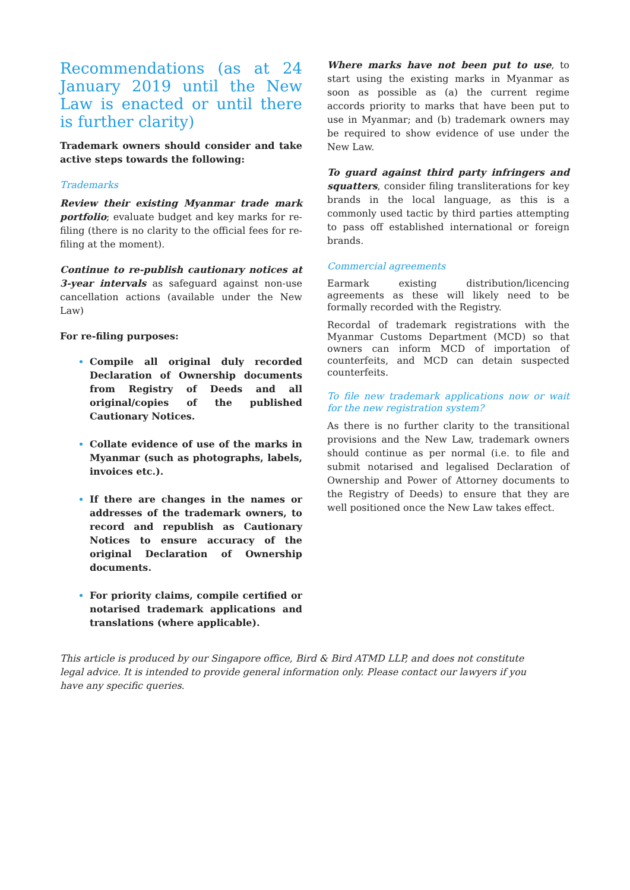Recommendations (as at 24 January 2019 until the New Law is enacted or until there is further clarity)
Trademark owners should consider and take active steps towards the following:
Trademarks
Review their existing Myanmar trade mark portfolio; evaluate budget and key marks for re-filing (there is no clarity to the official fees for re-filing at the moment).
Continue to re-publish cautionary notices at 3-year intervals as safeguard against non-use cancellation actions (available under the New Law)
For re-filing purposes:
Compile all original duly recorded Declaration of Ownership documents from Registry of Deeds and all original/copies of the published Cautionary Notices.
Collate evidence of use of the marks in Myanmar (such as photographs, labels, invoices etc.).
If there are changes in the names or addresses of the trademark owners, to record and republish as Cautionary Notices to ensure accuracy of the original Declaration of Ownership documents.
For priority claims, compile certified or notarised trademark applications and translations (where applicable).
Where marks have not been put to use, to start using the existing marks in Myanmar as soon as possible as (a) the current regime accords priority to marks that have been put to use in Myanmar; and (b) trademark owners may be required to show evidence of use under the New Law.
To guard against third party infringers and squatters, consider filing transliterations for key brands in the local language, as this is a commonly used tactic by third parties attempting to pass off established international or foreign brands.
Commercial agreements
Earmark existing distribution/licencing agreements as these will likely need to be formally recorded with the Registry.
Recordal of trademark registrations with the Myanmar Customs Department (MCD) so that owners can inform MCD of importation of counterfeits, and MCD can detain suspected counterfeits.
To file new trademark applications now or wait for the new registration system?
As there is no further clarity to the transitional provisions and the New Law, trademark owners should continue as per normal (i.e. to file and submit notarised and legalised Declaration of Ownership and Power of Attorney documents to the Registry of Deeds) to ensure that they are well positioned once the New Law takes effect.
This article is produced by our Singapore office, Bird & Bird ATMD LLP, and does not constitute legal advice. It is intended to provide general information only. Please contact our lawyers if you have any specific queries.